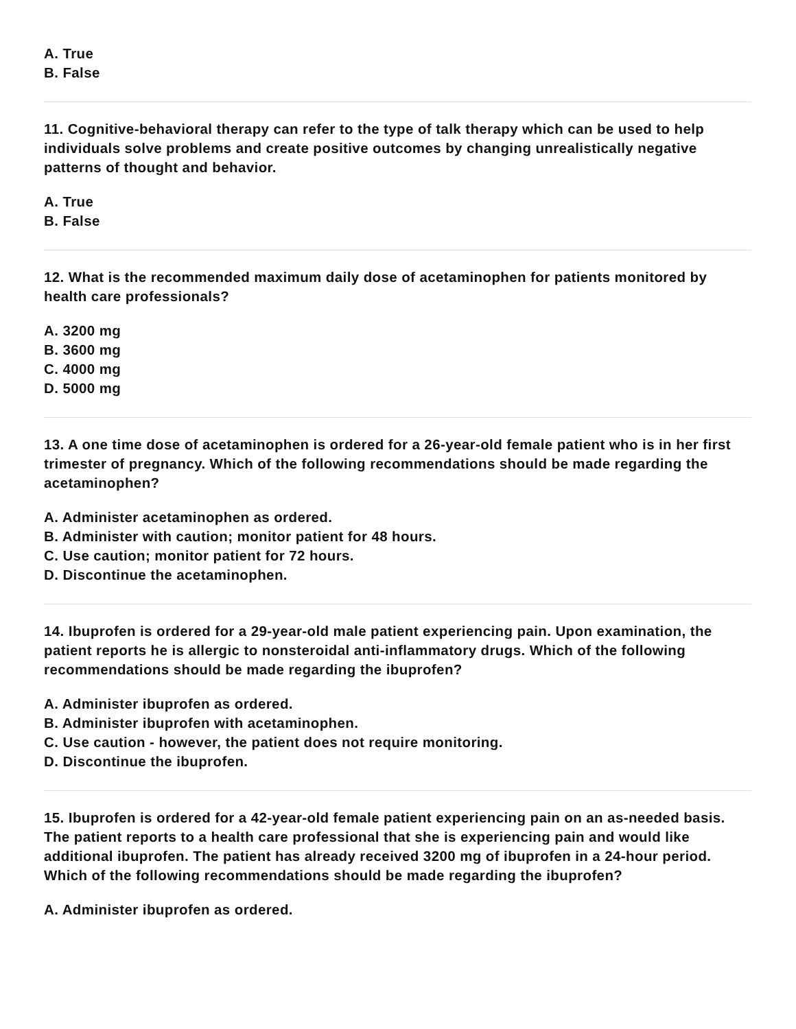A. True
B. False
11. Cognitive-behavioral therapy can refer to the type of talk therapy which can be used to help individuals solve problems and create positive outcomes by changing unrealistically negative patterns of thought and behavior.
A. True
B. False
12. What is the recommended maximum daily dose of acetaminophen for patients monitored by health care professionals?
A. 3200 mg
B. 3600 mg
C. 4000 mg
D. 5000 mg
13. A one time dose of acetaminophen is ordered for a 26-year-old female patient who is in her first trimester of pregnancy. Which of the following recommendations should be made regarding the acetaminophen?
A. Administer acetaminophen as ordered.
B. Administer with caution; monitor patient for 48 hours.
C. Use caution; monitor patient for 72 hours.
D. Discontinue the acetaminophen.
14. Ibuprofen is ordered for a 29-year-old male patient experiencing pain. Upon examination, the patient reports he is allergic to nonsteroidal anti-inflammatory drugs. Which of the following recommendations should be made regarding the ibuprofen?
A. Administer ibuprofen as ordered.
B. Administer ibuprofen with acetaminophen.
C. Use caution - however, the patient does not require monitoring.
D. Discontinue the ibuprofen.
15. Ibuprofen is ordered for a 42-year-old female patient experiencing pain on an as-needed basis. The patient reports to a health care professional that she is experiencing pain and would like additional ibuprofen. The patient has already received 3200 mg of ibuprofen in a 24-hour period. Which of the following recommendations should be made regarding the ibuprofen?
A. Administer ibuprofen as ordered.